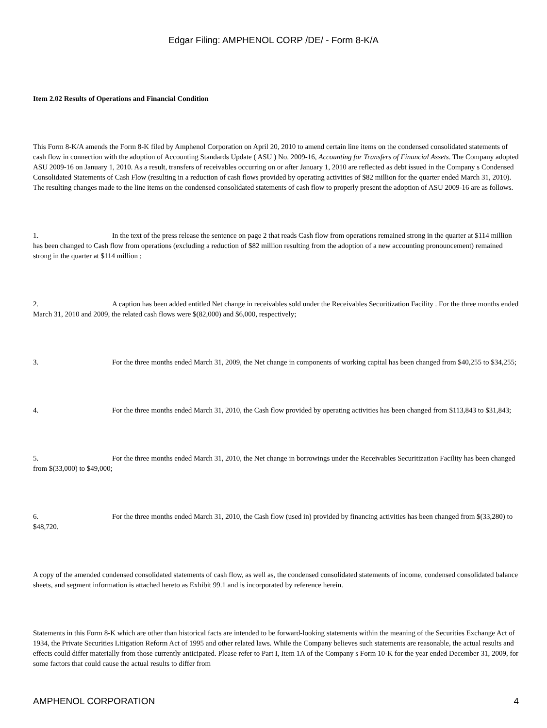Edgar Filing: AMPHENOL CORP /DE/ - Form 8-K/A
Item 2.02 Results of Operations and Financial Condition
This Form 8-K/A amends the Form 8-K filed by Amphenol Corporation on April 20, 2010 to amend certain line items on the condensed consolidated statements of cash flow in connection with the adoption of Accounting Standards Update ( ASU ) No. 2009-16, Accounting for Transfers of Financial Assets. The Company adopted ASU 2009-16 on January 1, 2010. As a result, transfers of receivables occurring on or after January 1, 2010 are reflected as debt issued in the Company s Condensed Consolidated Statements of Cash Flow (resulting in a reduction of cash flows provided by operating activities of $82 million for the quarter ended March 31, 2010). The resulting changes made to the line items on the condensed consolidated statements of cash flow to properly present the adoption of ASU 2009-16 are as follows.
1. In the text of the press release the sentence on page 2 that reads Cash flow from operations remained strong in the quarter at $114 million has been changed to Cash flow from operations (excluding a reduction of $82 million resulting from the adoption of a new accounting pronouncement) remained strong in the quarter at $114 million ;
2. A caption has been added entitled Net change in receivables sold under the Receivables Securitization Facility . For the three months ended March 31, 2010 and 2009, the related cash flows were $(82,000) and $6,000, respectively;
3. For the three months ended March 31, 2009, the Net change in components of working capital has been changed from $40,255 to $34,255;
4. For the three months ended March 31, 2010, the Cash flow provided by operating activities has been changed from $113,843 to $31,843;
5. For the three months ended March 31, 2010, the Net change in borrowings under the Receivables Securitization Facility has been changed from $(33,000) to $49,000;
6. For the three months ended March 31, 2010, the Cash flow (used in) provided by financing activities has been changed from $(33,280) to $48,720.
A copy of the amended condensed consolidated statements of cash flow, as well as, the condensed consolidated statements of income, condensed consolidated balance sheets, and segment information is attached hereto as Exhibit 99.1 and is incorporated by reference herein.
Statements in this Form 8-K which are other than historical facts are intended to be forward-looking statements within the meaning of the Securities Exchange Act of 1934, the Private Securities Litigation Reform Act of 1995 and other related laws. While the Company believes such statements are reasonable, the actual results and effects could differ materially from those currently anticipated. Please refer to Part I, Item 1A of the Company s Form 10-K for the year ended December 31, 2009, for some factors that could cause the actual results to differ from
AMPHENOL CORPORATION 4